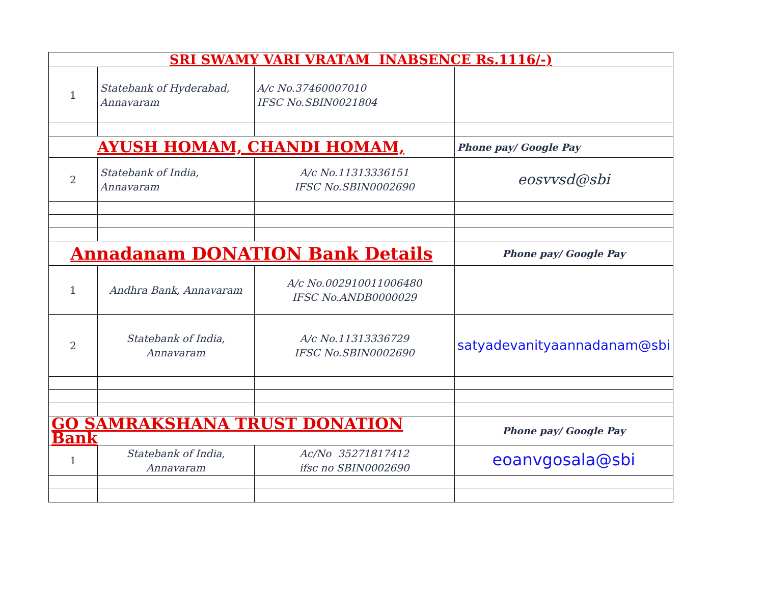| SRI SWAMY VARI VRATAM INABSENCE Rs.1116/-) | | | |
| 1 | Statebank of Hyderabad, Annavaram | A/c No.37460007010 IFSC No.SBIN0021804 | |
| AYUSH HOMAM, CHANDI HOMAM, | | | Phone pay/ Google Pay |
| 2 | Statebank of India, Annavaram | A/c No.11313336151 IFSC No.SBIN0002690 | eosvvsd@sbi |
| Annadanam DONATION Bank Details | | | Phone pay/ Google Pay |
| 1 | Andhra Bank, Annavaram | A/c No.002910011006480 IFSC No.ANDB0000029 | |
| 2 | Statebank of India, Annavaram | A/c No.11313336729 IFSC No.SBIN0002690 | satyadevanityaannadanam@sbi |
| GO SAMRAKSHANA TRUST DONATION Bank | | | Phone pay/ Google Pay |
| 1 | Statebank of India, Annavaram | Ac/No 35271817412 ifsc no SBIN0002690 | eoanvgosala@sbi |